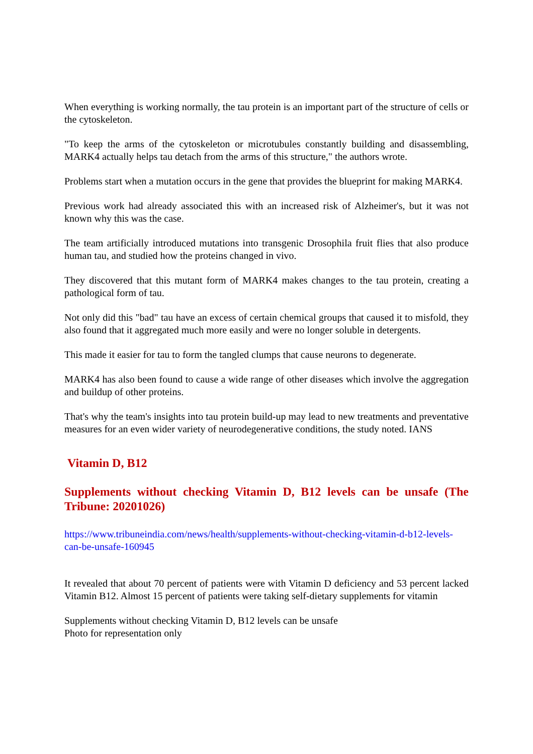When everything is working normally, the tau protein is an important part of the structure of cells or the cytoskeleton.
"To keep the arms of the cytoskeleton or microtubules constantly building and disassembling, MARK4 actually helps tau detach from the arms of this structure," the authors wrote.
Problems start when a mutation occurs in the gene that provides the blueprint for making MARK4.
Previous work had already associated this with an increased risk of Alzheimer's, but it was not known why this was the case.
The team artificially introduced mutations into transgenic Drosophila fruit flies that also produce human tau, and studied how the proteins changed in vivo.
They discovered that this mutant form of MARK4 makes changes to the tau protein, creating a pathological form of tau.
Not only did this "bad" tau have an excess of certain chemical groups that caused it to misfold, they also found that it aggregated much more easily and were no longer soluble in detergents.
This made it easier for tau to form the tangled clumps that cause neurons to degenerate.
MARK4 has also been found to cause a wide range of other diseases which involve the aggregation and buildup of other proteins.
That's why the team's insights into tau protein build-up may lead to new treatments and preventative measures for an even wider variety of neurodegenerative conditions, the study noted. IANS
Vitamin D, B12
Supplements without checking Vitamin D, B12 levels can be unsafe (The Tribune: 20201026)
https://www.tribuneindia.com/news/health/supplements-without-checking-vitamin-d-b12-levels-can-be-unsafe-160945
It revealed that about 70 percent of patients were with Vitamin D deficiency and 53 percent lacked Vitamin B12. Almost 15 percent of patients were taking self-dietary supplements for vitamin
Supplements without checking Vitamin D, B12 levels can be unsafe
Photo for representation only